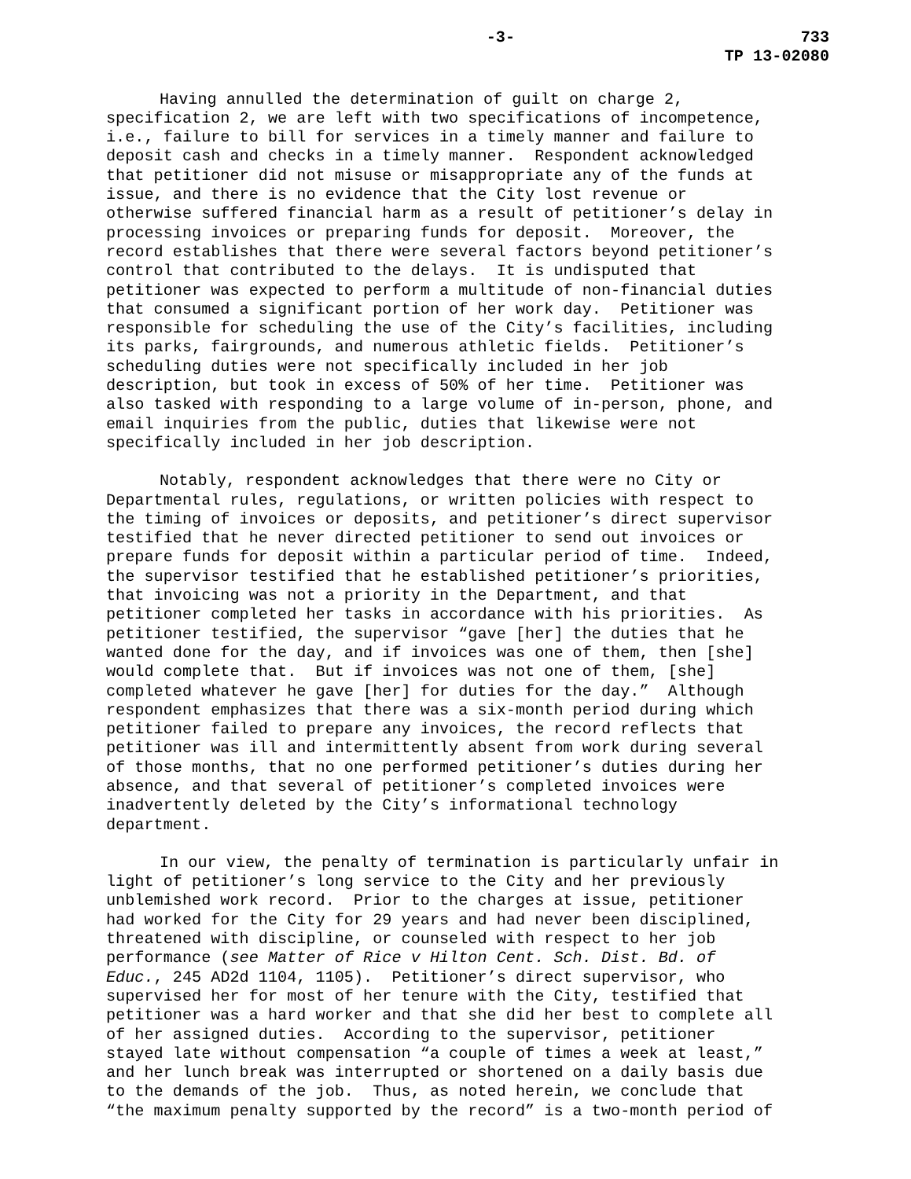-3- 733
TP 13-02080
Having annulled the determination of guilt on charge 2, specification 2, we are left with two specifications of incompetence, i.e., failure to bill for services in a timely manner and failure to deposit cash and checks in a timely manner. Respondent acknowledged that petitioner did not misuse or misappropriate any of the funds at issue, and there is no evidence that the City lost revenue or otherwise suffered financial harm as a result of petitioner’s delay in processing invoices or preparing funds for deposit. Moreover, the record establishes that there were several factors beyond petitioner’s control that contributed to the delays. It is undisputed that petitioner was expected to perform a multitude of non-financial duties that consumed a significant portion of her work day. Petitioner was responsible for scheduling the use of the City’s facilities, including its parks, fairgrounds, and numerous athletic fields. Petitioner’s scheduling duties were not specifically included in her job description, but took in excess of 50% of her time. Petitioner was also tasked with responding to a large volume of in-person, phone, and email inquiries from the public, duties that likewise were not specifically included in her job description.
Notably, respondent acknowledges that there were no City or Departmental rules, regulations, or written policies with respect to the timing of invoices or deposits, and petitioner’s direct supervisor testified that he never directed petitioner to send out invoices or prepare funds for deposit within a particular period of time. Indeed, the supervisor testified that he established petitioner’s priorities, that invoicing was not a priority in the Department, and that petitioner completed her tasks in accordance with his priorities. As petitioner testified, the supervisor “gave [her] the duties that he wanted done for the day, and if invoices was one of them, then [she] would complete that. But if invoices was not one of them, [she] completed whatever he gave [her] for duties for the day.” Although respondent emphasizes that there was a six-month period during which petitioner failed to prepare any invoices, the record reflects that petitioner was ill and intermittently absent from work during several of those months, that no one performed petitioner’s duties during her absence, and that several of petitioner’s completed invoices were inadvertently deleted by the City’s informational technology department.
In our view, the penalty of termination is particularly unfair in light of petitioner’s long service to the City and her previously unblemished work record. Prior to the charges at issue, petitioner had worked for the City for 29 years and had never been disciplined, threatened with discipline, or counseled with respect to her job performance (see Matter of Rice v Hilton Cent. Sch. Dist. Bd. of Educ., 245 AD2d 1104, 1105). Petitioner’s direct supervisor, who supervised her for most of her tenure with the City, testified that petitioner was a hard worker and that she did her best to complete all of her assigned duties. According to the supervisor, petitioner stayed late without compensation “a couple of times a week at least,” and her lunch break was interrupted or shortened on a daily basis due to the demands of the job. Thus, as noted herein, we conclude that “the maximum penalty supported by the record” is a two-month period of